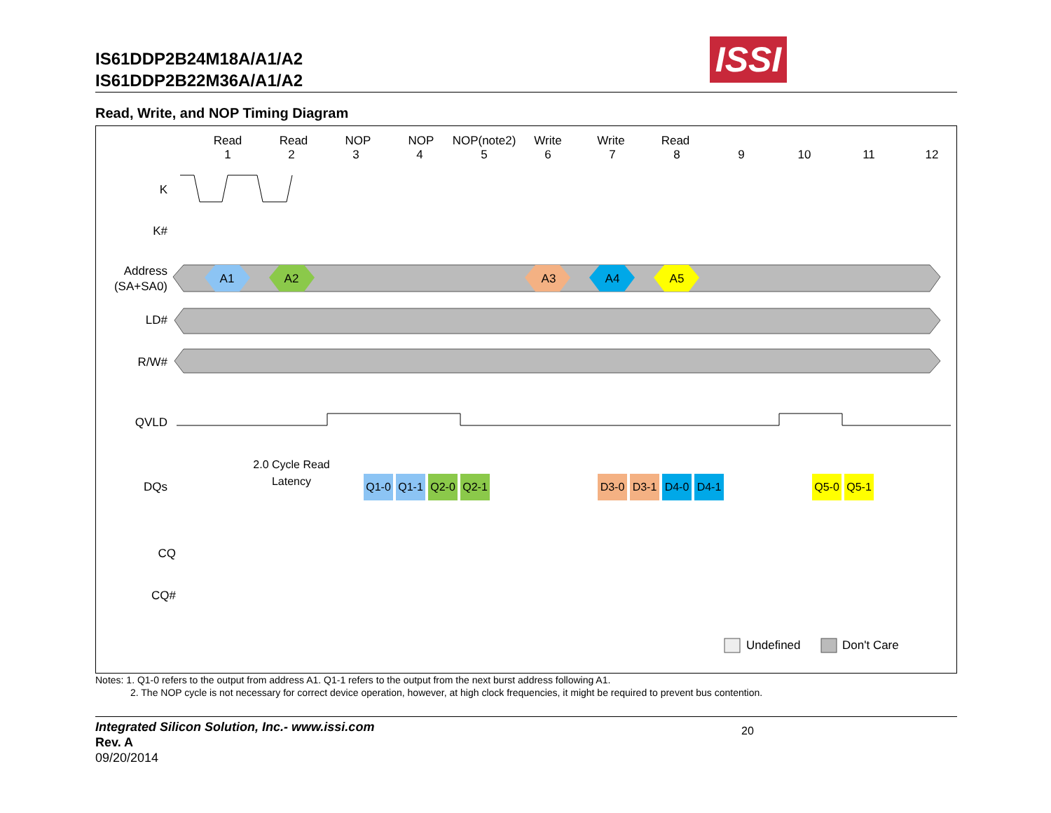IS61DDP2B24M18A/A1/A2
IS61DDP2B22M36A/A1/A2
ISSI
Read, Write, and NOP Timing Diagram
Read
Read
NOP
NOP
NOP(note2)
Write
Write
Read
1
2
3
4
5
6
7
8
9
10
11
12
K
K#
Address
(SA+SA0)
LD#
R/W#
QVLD
DQs
CQ
CQ#
A1
A2
A3
A4
A5
2.0 Cycle Read
Latency
Q1-0
Q1-1
Q2-0
Q2-1
D3-0
D3-1
D4-0
D4-1
Q5-0
Q5-1
Undefined
Don't Care
Notes: 1. Q1-0 refers to the output from address A1. Q1-1 refers to the output from the next burst address following A1.
2. The NOP cycle is not necessary for correct device operation, however, at high clock frequencies, it might be required to prevent bus contention.
Integrated Silicon Solution, Inc.- www.issi.com
Rev. A
09/20/2014
20